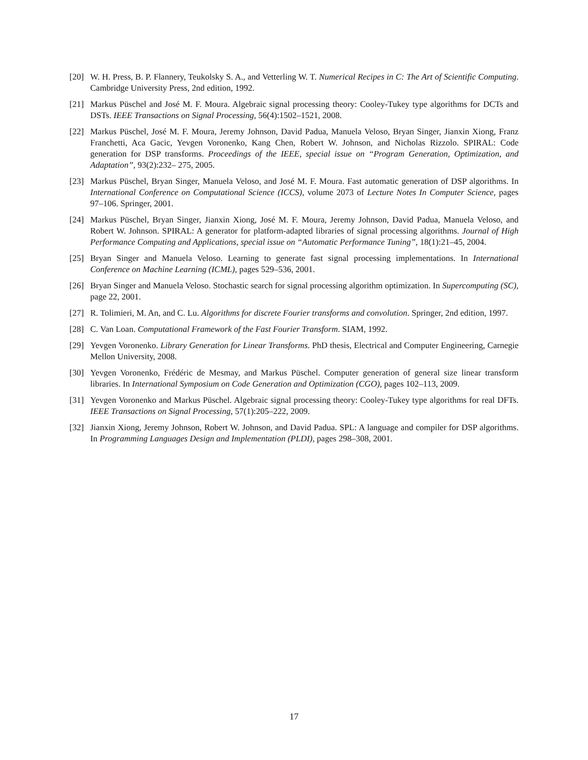[20] W. H. Press, B. P. Flannery, Teukolsky S. A., and Vetterling W. T. Numerical Recipes in C: The Art of Scientific Computing. Cambridge University Press, 2nd edition, 1992.
[21] Markus Püschel and José M. F. Moura. Algebraic signal processing theory: Cooley-Tukey type algorithms for DCTs and DSTs. IEEE Transactions on Signal Processing, 56(4):1502–1521, 2008.
[22] Markus Püschel, José M. F. Moura, Jeremy Johnson, David Padua, Manuela Veloso, Bryan Singer, Jianxin Xiong, Franz Franchetti, Aca Gacic, Yevgen Voronenko, Kang Chen, Robert W. Johnson, and Nicholas Rizzolo. SPIRAL: Code generation for DSP transforms. Proceedings of the IEEE, special issue on “Program Generation, Optimization, and Adaptation”, 93(2):232– 275, 2005.
[23] Markus Püschel, Bryan Singer, Manuela Veloso, and José M. F. Moura. Fast automatic generation of DSP algorithms. In International Conference on Computational Science (ICCS), volume 2073 of Lecture Notes In Computer Science, pages 97–106. Springer, 2001.
[24] Markus Püschel, Bryan Singer, Jianxin Xiong, José M. F. Moura, Jeremy Johnson, David Padua, Manuela Veloso, and Robert W. Johnson. SPIRAL: A generator for platform-adapted libraries of signal processing algorithms. Journal of High Performance Computing and Applications, special issue on “Automatic Performance Tuning”, 18(1):21–45, 2004.
[25] Bryan Singer and Manuela Veloso. Learning to generate fast signal processing implementations. In International Conference on Machine Learning (ICML), pages 529–536, 2001.
[26] Bryan Singer and Manuela Veloso. Stochastic search for signal processing algorithm optimization. In Supercomputing (SC), page 22, 2001.
[27] R. Tolimieri, M. An, and C. Lu. Algorithms for discrete Fourier transforms and convolution. Springer, 2nd edition, 1997.
[28] C. Van Loan. Computational Framework of the Fast Fourier Transform. SIAM, 1992.
[29] Yevgen Voronenko. Library Generation for Linear Transforms. PhD thesis, Electrical and Computer Engineering, Carnegie Mellon University, 2008.
[30] Yevgen Voronenko, Frédéric de Mesmay, and Markus Püschel. Computer generation of general size linear transform libraries. In International Symposium on Code Generation and Optimization (CGO), pages 102–113, 2009.
[31] Yevgen Voronenko and Markus Püschel. Algebraic signal processing theory: Cooley-Tukey type algorithms for real DFTs. IEEE Transactions on Signal Processing, 57(1):205–222, 2009.
[32] Jianxin Xiong, Jeremy Johnson, Robert W. Johnson, and David Padua. SPL: A language and compiler for DSP algorithms. In Programming Languages Design and Implementation (PLDI), pages 298–308, 2001.
17